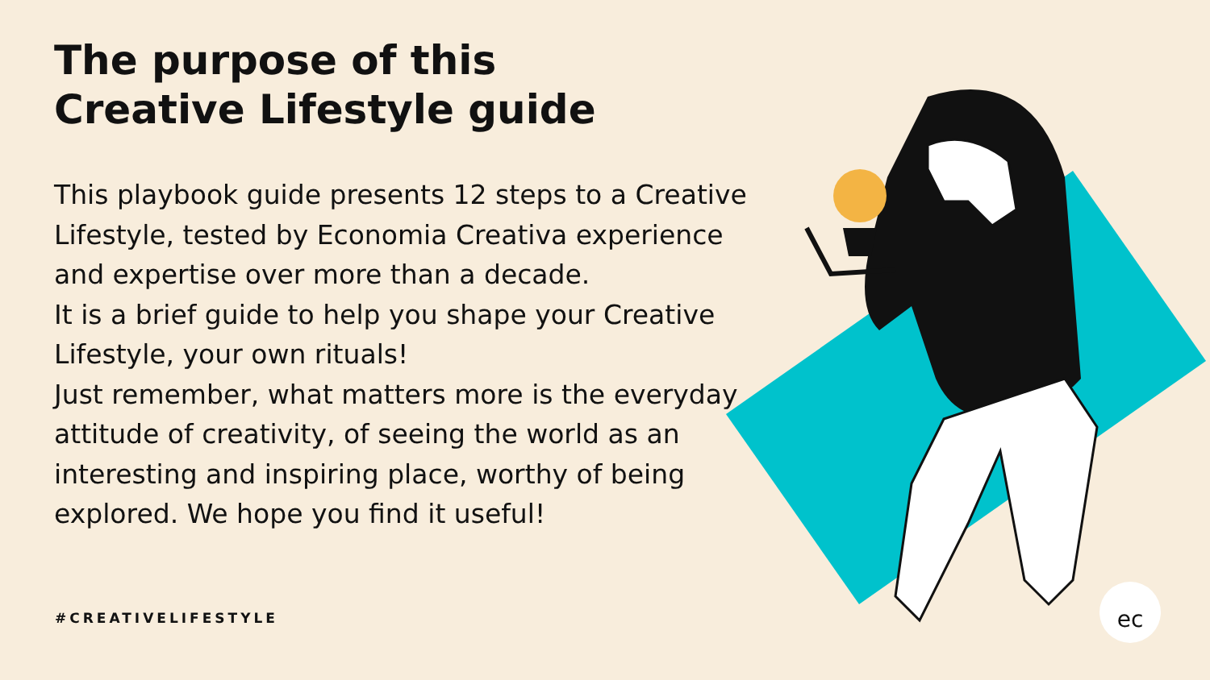ec
The purpose of this
Creative Lifestyle guide
This playbook guide presents 12 steps to a Creative Lifestyle, tested by Economia Creativa experience and expertise over more than a decade.
It is a brief guide to help you shape your Creative Lifestyle, your own rituals!
Just remember, what matters more is the everyday attitude of creativity, of seeing the world as an interesting and inspiring place, worthy of being explored. We hope you find it useful!
#CREATIVELIFESTYLE